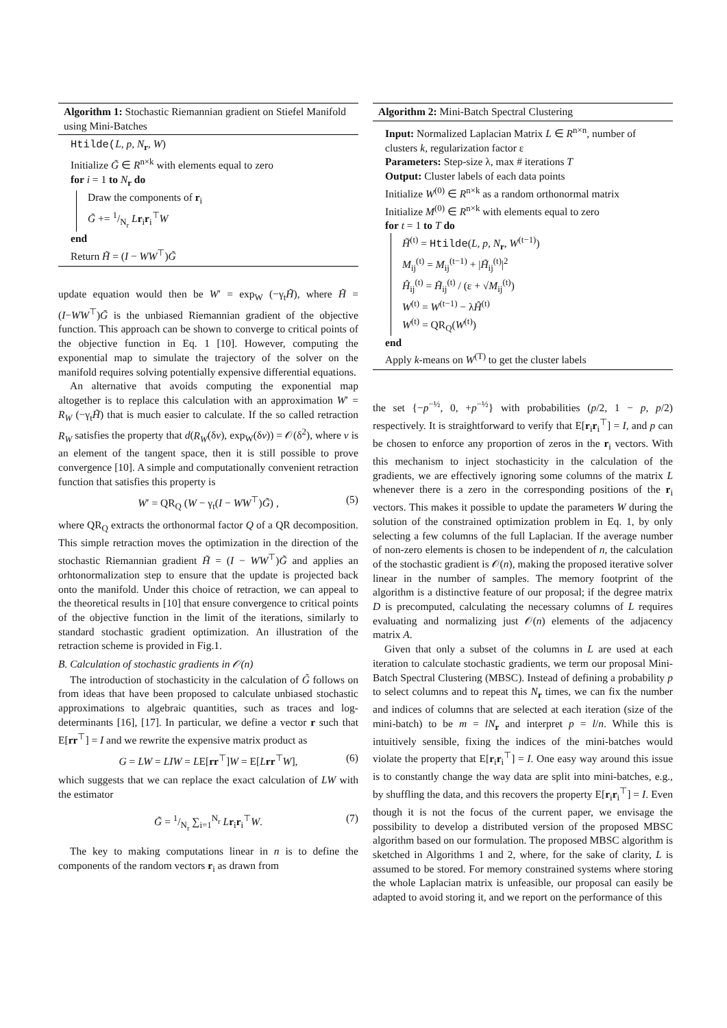Algorithm 1: Stochastic Riemannian gradient on Stiefel Manifold using Mini-Batches
Htilde(L, p, N<sub>r</sub>, W)
Initialize G̃ ∈ R<sup>n×k</sup> with elements equal to zero
for i = 1 to N<sub>r</sub> do
Draw the components of r<sub>i</sub>
G̃ += 1/N<sub>r</sub> Lr<sub>i</sub>r<sub>i</sub><sup>⊤</sup>W
end
Return H̃ = (I − WW<sup>⊤</sup>)G̃
update equation would then be W′ = exp<sub>W</sub> (−γ<sub>t</sub>H̃), where H̃ = (I−WW<sup>⊤</sup>)G̃ is the unbiased Riemannian gradient of the objective function. This approach can be shown to converge to critical points of the objective function in Eq. 1 [10]. However, computing the exponential map to simulate the trajectory of the solver on the manifold requires solving potentially expensive differential equations.
An alternative that avoids computing the exponential map altogether is to replace this calculation with an approximation W′ = R<sub>W</sub> (−γ<sub>t</sub>H̃) that is much easier to calculate. If the so called retraction R<sub>W</sub> satisfies the property that d(R<sub>W</sub>(δv), exp<sub>W</sub>(δv)) = 𝒪(δ<sup>2</sup>), where v is an element of the tangent space, then it is still possible to prove convergence [10]. A simple and computationally convenient retraction function that satisfies this property is
W′ = QR<sub>Q</sub> (W − γ<sub>t</sub>(I − WW<sup>⊤</sup>)G̃) , (5)
where QR<sub>Q</sub> extracts the orthonormal factor Q of a QR decomposition. This simple retraction moves the optimization in the direction of the stochastic Riemannian gradient H̃ = (I − WW<sup>⊤</sup>)G̃ and applies an orhtonormalization step to ensure that the update is projected back onto the manifold. Under this choice of retraction, we can appeal to the theoretical results in [10] that ensure convergence to critical points of the objective function in the limit of the iterations, similarly to standard stochastic gradient optimization. An illustration of the retraction scheme is provided in Fig.1.
B. Calculation of stochastic gradients in 𝒪(n)
The introduction of stochasticity in the calculation of G̃ follows on from ideas that have been proposed to calculate unbiased stochastic approximations to algebraic quantities, such as traces and log-determinants [16], [17]. In particular, we define a vector r such that E[rr<sup>⊤</sup>] = I and we rewrite the expensive matrix product as
G = LW = LIW = LE[rr<sup>⊤</sup>]W = E[Lrr<sup>⊤</sup>W], (6)
which suggests that we can replace the exact calculation of LW with the estimator
G̃ = 1/N<sub>r</sub> ∑<sub>i=1</sub><sup>N<sub>r</sub></sup> Lr<sub>i</sub>r<sub>i</sub><sup>⊤</sup>W. (7)
The key to making computations linear in n is to define the components of the random vectors r<sub>i</sub> as drawn from
Algorithm 2: Mini-Batch Spectral Clustering
Input: Normalized Laplacian Matrix L ∈ R<sup>n×n</sup>, number of clusters k, regularization factor ε
Parameters: Step-size λ, max # iterations T
Output: Cluster labels of each data points
Initialize W<sup>(0)</sup> ∈ R<sup>n×k</sup> as a random orthonormal matrix
Initialize M<sup>(0)</sup> ∈ R<sup>n×k</sup> with elements equal to zero
for t = 1 to T do
H̃<sup>(t)</sup> = Htilde(L, p, N<sub>r</sub>, W<sup>(t−1)</sup>)
M<sub>ij</sub><sup>(t)</sup> = M<sub>ij</sub><sup>(t−1)</sup> + |H̃<sub>ij</sub><sup>(t)</sup>|<sup>2</sup>
Ĥ<sub>ij</sub><sup>(t)</sup> = H̃<sub>ij</sub><sup>(t)</sup> / (ε + √M<sub>ij</sub><sup>(t)</sup>)
W<sup>(t)</sup> = W<sup>(t−1)</sup> − λĤ<sup>(t)</sup>
W<sup>(t)</sup> = QR<sub>Q</sub>(W<sup>(t)</sup>)
end
Apply k-means on W<sup>(T)</sup> to get the cluster labels
the set {−p<sup>−½</sup>, 0, +p<sup>−½</sup>} with probabilities (p/2, 1 − p, p/2) respectively. It is straightforward to verify that E[r<sub>i</sub>r<sub>i</sub><sup>⊤</sup>] = I, and p can be chosen to enforce any proportion of zeros in the r<sub>i</sub> vectors. With this mechanism to inject stochasticity in the calculation of the gradients, we are effectively ignoring some columns of the matrix L whenever there is a zero in the corresponding positions of the r<sub>i</sub> vectors. This makes it possible to update the parameters W during the solution of the constrained optimization problem in Eq. 1, by only selecting a few columns of the full Laplacian. If the average number of non-zero elements is chosen to be independent of n, the calculation of the stochastic gradient is 𝒪(n), making the proposed iterative solver linear in the number of samples. The memory footprint of the algorithm is a distinctive feature of our proposal; if the degree matrix D is precomputed, calculating the necessary columns of L requires evaluating and normalizing just 𝒪(n) elements of the adjacency matrix A.
Given that only a subset of the columns in L are used at each iteration to calculate stochastic gradients, we term our proposal Mini-Batch Spectral Clustering (MBSC). Instead of defining a probability p to select columns and to repeat this N<sub>r</sub> times, we can fix the number and indices of columns that are selected at each iteration (size of the mini-batch) to be m = lN<sub>r</sub> and interpret p = l/n. While this is intuitively sensible, fixing the indices of the mini-batches would violate the property that E[r<sub>i</sub>r<sub>i</sub><sup>⊤</sup>] = I. One easy way around this issue is to constantly change the way data are split into mini-batches, e.g., by shuffling the data, and this recovers the property E[r<sub>i</sub>r<sub>i</sub><sup>⊤</sup>] = I. Even though it is not the focus of the current paper, we envisage the possibility to develop a distributed version of the proposed MBSC algorithm based on our formulation. The proposed MBSC algorithm is sketched in Algorithms 1 and 2, where, for the sake of clarity, L is assumed to be stored. For memory constrained systems where storing the whole Laplacian matrix is unfeasible, our proposal can easily be adapted to avoid storing it, and we report on the performance of this